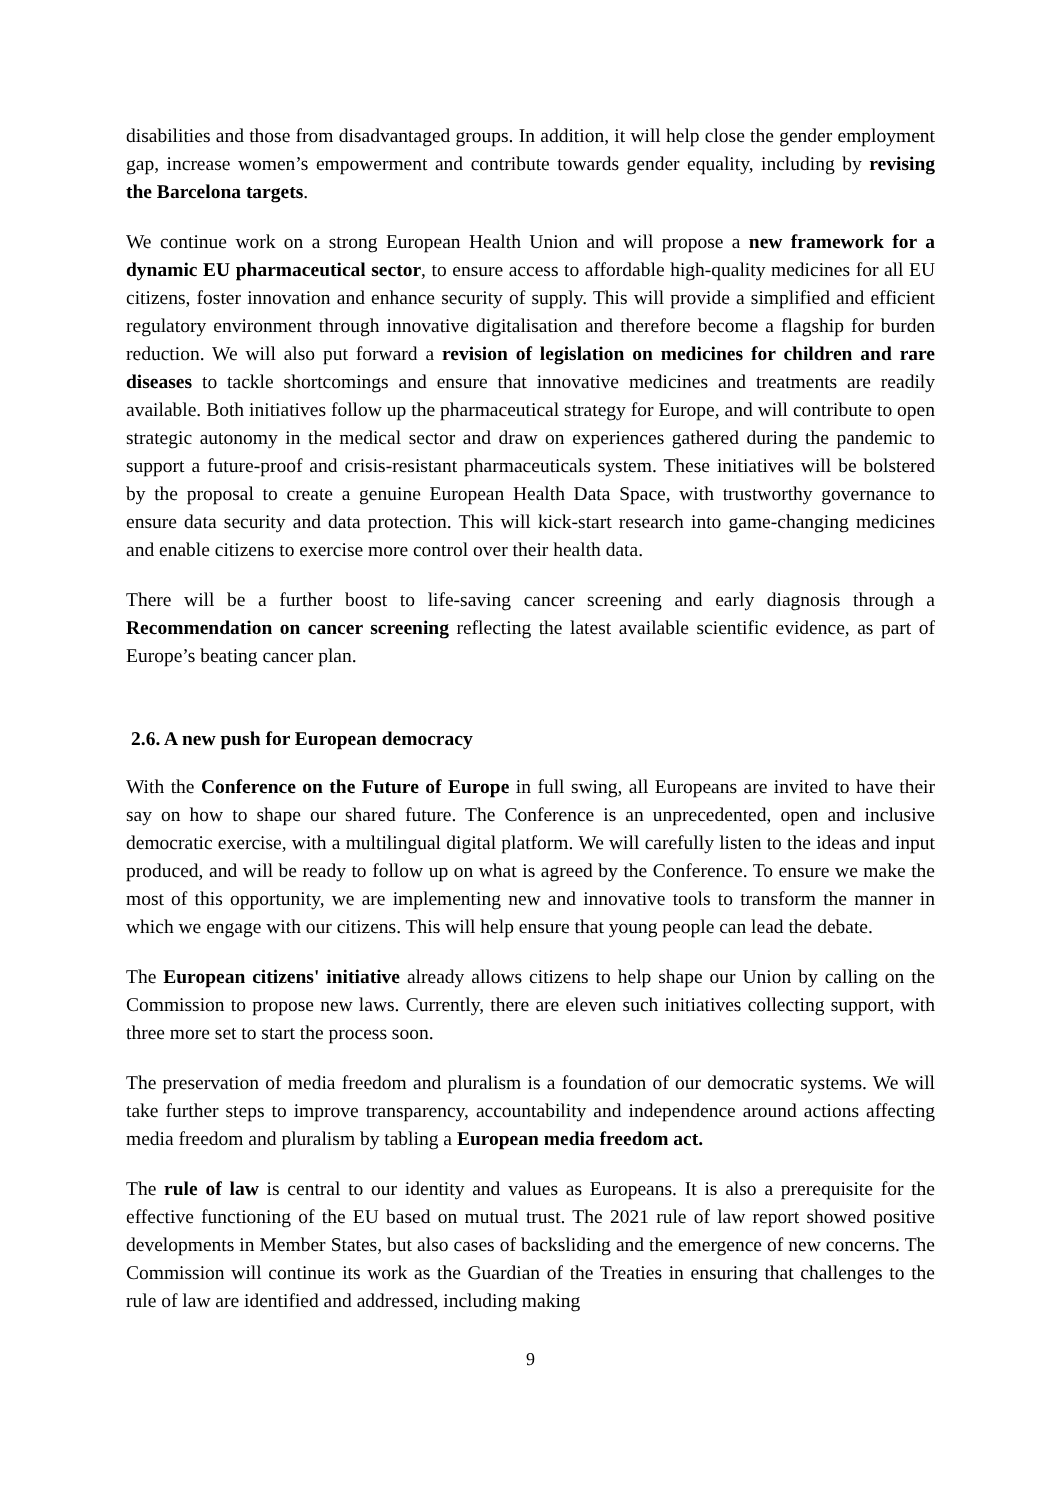disabilities and those from disadvantaged groups. In addition, it will help close the gender employment gap, increase women’s empowerment and contribute towards gender equality, including by revising the Barcelona targets.
We continue work on a strong European Health Union and will propose a new framework for a dynamic EU pharmaceutical sector, to ensure access to affordable high-quality medicines for all EU citizens, foster innovation and enhance security of supply. This will provide a simplified and efficient regulatory environment through innovative digitalisation and therefore become a flagship for burden reduction. We will also put forward a revision of legislation on medicines for children and rare diseases to tackle shortcomings and ensure that innovative medicines and treatments are readily available. Both initiatives follow up the pharmaceutical strategy for Europe, and will contribute to open strategic autonomy in the medical sector and draw on experiences gathered during the pandemic to support a future-proof and crisis-resistant pharmaceuticals system. These initiatives will be bolstered by the proposal to create a genuine European Health Data Space, with trustworthy governance to ensure data security and data protection. This will kick-start research into game-changing medicines and enable citizens to exercise more control over their health data.
There will be a further boost to life-saving cancer screening and early diagnosis through a Recommendation on cancer screening reflecting the latest available scientific evidence, as part of Europe’s beating cancer plan.
2.6. A new push for European democracy
With the Conference on the Future of Europe in full swing, all Europeans are invited to have their say on how to shape our shared future. The Conference is an unprecedented, open and inclusive democratic exercise, with a multilingual digital platform. We will carefully listen to the ideas and input produced, and will be ready to follow up on what is agreed by the Conference. To ensure we make the most of this opportunity, we are implementing new and innovative tools to transform the manner in which we engage with our citizens. This will help ensure that young people can lead the debate.
The European citizens' initiative already allows citizens to help shape our Union by calling on the Commission to propose new laws. Currently, there are eleven such initiatives collecting support, with three more set to start the process soon.
The preservation of media freedom and pluralism is a foundation of our democratic systems. We will take further steps to improve transparency, accountability and independence around actions affecting media freedom and pluralism by tabling a European media freedom act.
The rule of law is central to our identity and values as Europeans. It is also a prerequisite for the effective functioning of the EU based on mutual trust. The 2021 rule of law report showed positive developments in Member States, but also cases of backsliding and the emergence of new concerns. The Commission will continue its work as the Guardian of the Treaties in ensuring that challenges to the rule of law are identified and addressed, including making
9